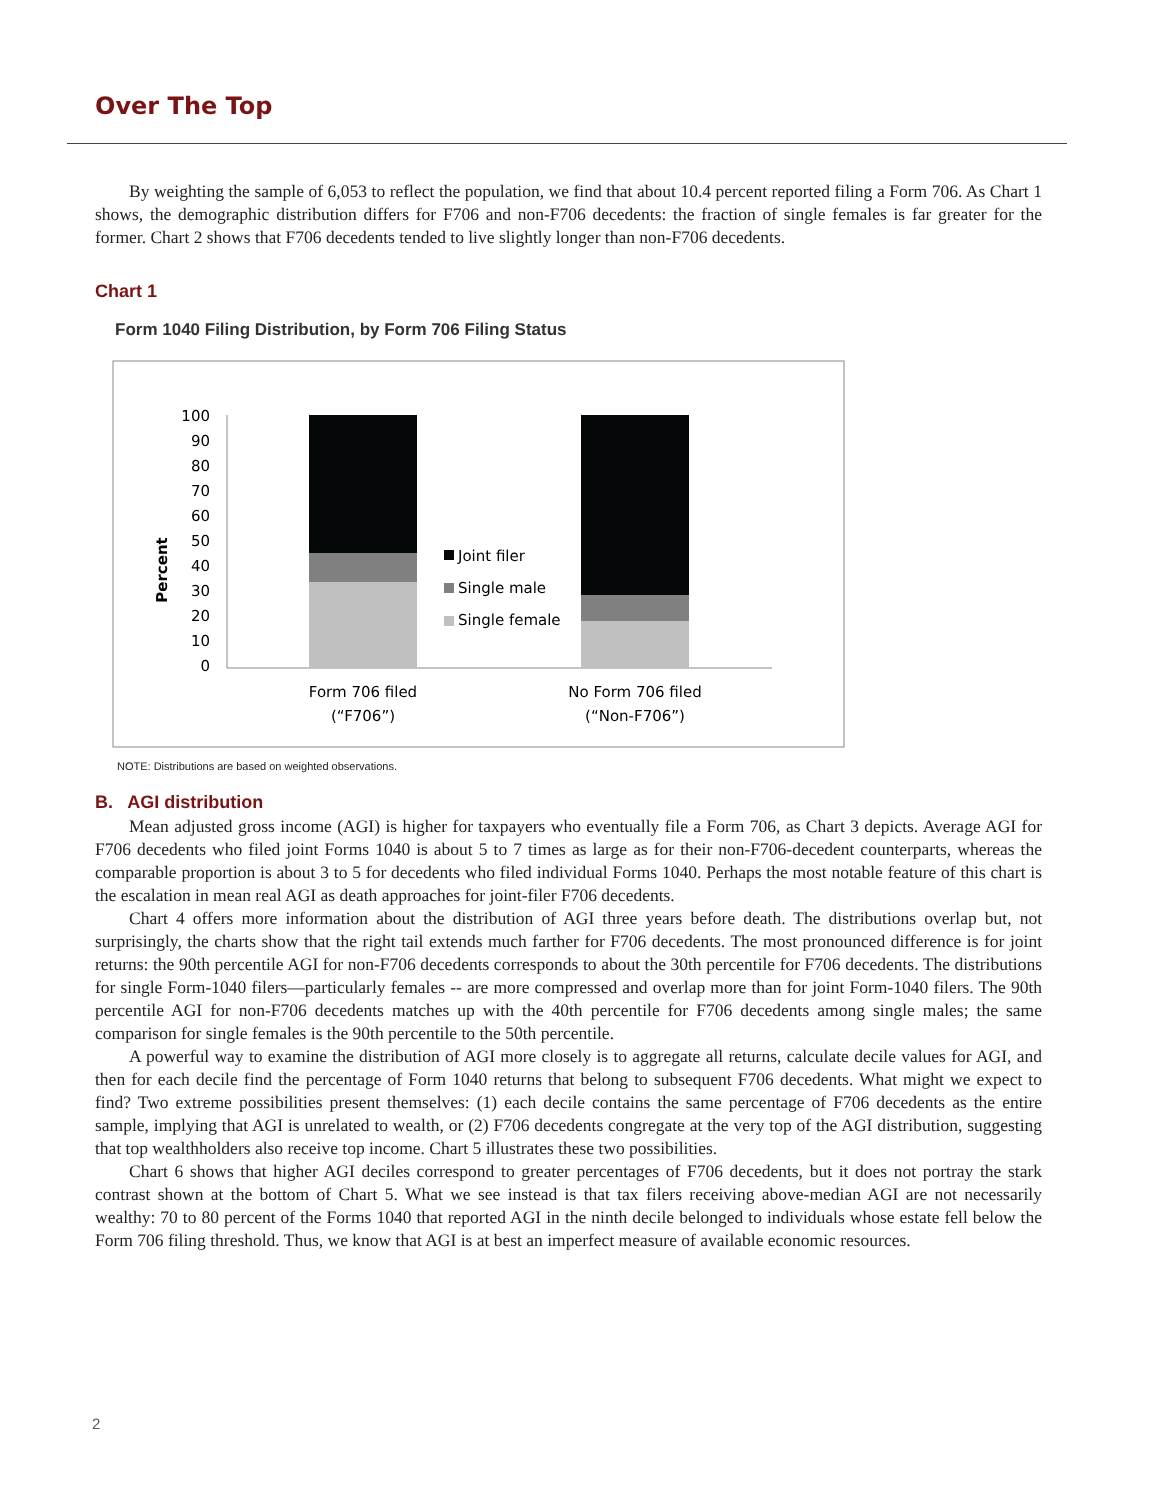Over The Top
By weighting the sample of 6,053 to reflect the population, we find that about 10.4 percent reported filing a Form 706. As Chart 1 shows, the demographic distribution differs for F706 and non-F706 decedents: the fraction of single females is far greater for the former. Chart 2 shows that F706 decedents tended to live slightly longer than non-F706 decedents.
Chart 1
Form 1040 Filing Distribution, by Form 706 Filing Status
Percent
100
90
80
70
60
50
40
30
20
10
0
Joint filer
Single male
Single female
Form 706 filed
(“F706”)
No Form 706 filed
(“Non-F706”)
NOTE: Distributions are based on weighted observations.
B. AGI distribution
Mean adjusted gross income (AGI) is higher for taxpayers who eventually file a Form 706, as Chart 3 depicts. Average AGI for F706 decedents who filed joint Forms 1040 is about 5 to 7 times as large as for their non-F706-decedent counterparts, whereas the comparable proportion is about 3 to 5 for decedents who filed individual Forms 1040. Perhaps the most notable feature of this chart is the escalation in mean real AGI as death approaches for joint-filer F706 decedents.
Chart 4 offers more information about the distribution of AGI three years before death. The distributions overlap but, not surprisingly, the charts show that the right tail extends much farther for F706 decedents. The most pronounced difference is for joint returns: the 90th percentile AGI for non-F706 decedents corresponds to about the 30th percentile for F706 decedents. The distributions for single Form-1040 filers—particularly females -- are more compressed and overlap more than for joint Form-1040 filers. The 90th percentile AGI for non-F706 decedents matches up with the 40th percentile for F706 decedents among single males; the same comparison for single females is the 90th percentile to the 50th percentile.
A powerful way to examine the distribution of AGI more closely is to aggregate all returns, calculate decile values for AGI, and then for each decile find the percentage of Form 1040 returns that belong to subsequent F706 decedents. What might we expect to find? Two extreme possibilities present themselves: (1) each decile contains the same percentage of F706 decedents as the entire sample, implying that AGI is unrelated to wealth, or (2) F706 decedents congregate at the very top of the AGI distribution, suggesting that top wealthholders also receive top income. Chart 5 illustrates these two possibilities.
Chart 6 shows that higher AGI deciles correspond to greater percentages of F706 decedents, but it does not portray the stark contrast shown at the bottom of Chart 5. What we see instead is that tax filers receiving above-median AGI are not necessarily wealthy: 70 to 80 percent of the Forms 1040 that reported AGI in the ninth decile belonged to individuals whose estate fell below the Form 706 filing threshold. Thus, we know that AGI is at best an imperfect measure of available economic resources.
2